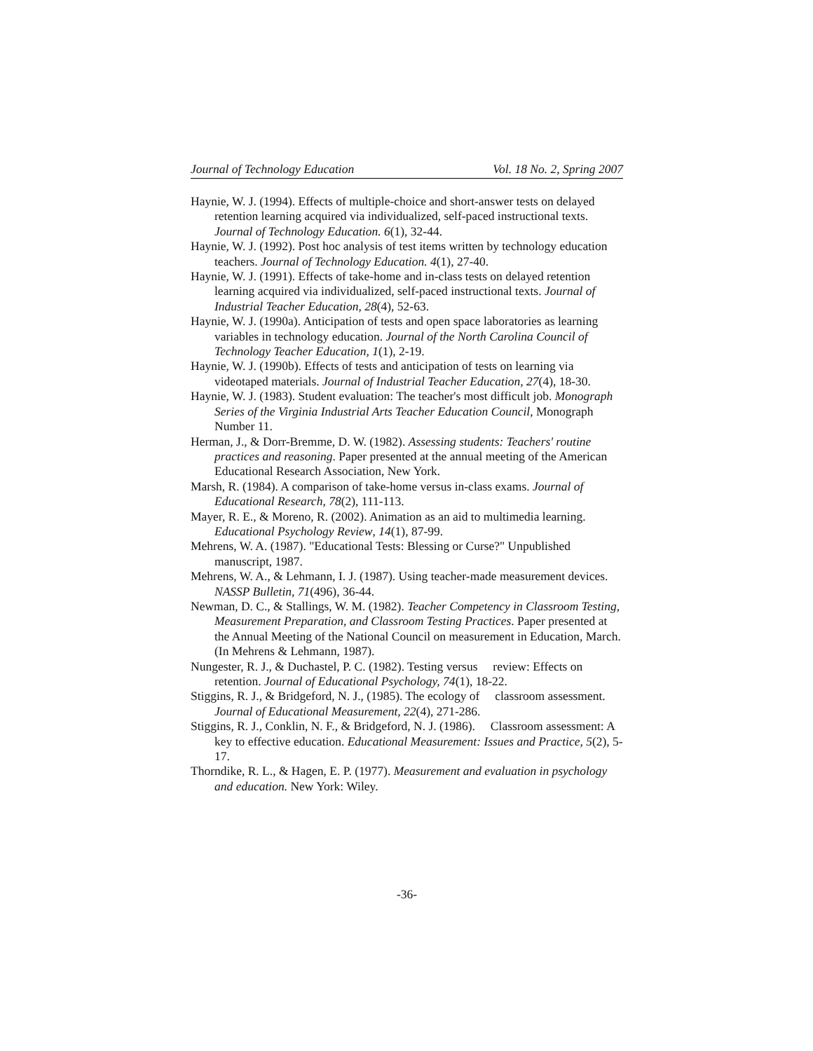Journal of Technology Education Vol. 18 No. 2, Spring 2007
Haynie, W. J. (1994). Effects of multiple-choice and short-answer tests on delayed retention learning acquired via individualized, self-paced instructional texts. Journal of Technology Education. 6(1), 32-44.
Haynie, W. J. (1992). Post hoc analysis of test items written by technology education teachers. Journal of Technology Education. 4(1), 27-40.
Haynie, W. J. (1991). Effects of take-home and in-class tests on delayed retention learning acquired via individualized, self-paced instructional texts. Journal of Industrial Teacher Education, 28(4), 52-63.
Haynie, W. J. (1990a). Anticipation of tests and open space laboratories as learning variables in technology education. Journal of the North Carolina Council of Technology Teacher Education, 1(1), 2-19.
Haynie, W. J. (1990b). Effects of tests and anticipation of tests on learning via videotaped materials. Journal of Industrial Teacher Education, 27(4), 18-30.
Haynie, W. J. (1983). Student evaluation: The teacher's most difficult job. Monograph Series of the Virginia Industrial Arts Teacher Education Council, Monograph Number 11.
Herman, J., & Dorr-Bremme, D. W. (1982). Assessing students: Teachers' routine practices and reasoning. Paper presented at the annual meeting of the American Educational Research Association, New York.
Marsh, R. (1984). A comparison of take-home versus in-class exams. Journal of Educational Research, 78(2), 111-113.
Mayer, R. E., & Moreno, R. (2002). Animation as an aid to multimedia learning. Educational Psychology Review, 14(1), 87-99.
Mehrens, W. A. (1987). "Educational Tests: Blessing or Curse?" Unpublished manuscript, 1987.
Mehrens, W. A., & Lehmann, I. J. (1987). Using teacher-made measurement devices. NASSP Bulletin, 71(496), 36-44.
Newman, D. C., & Stallings, W. M. (1982). Teacher Competency in Classroom Testing, Measurement Preparation, and Classroom Testing Practices. Paper presented at the Annual Meeting of the National Council on measurement in Education, March. (In Mehrens & Lehmann, 1987).
Nungester, R. J., & Duchastel, P. C. (1982). Testing versus review: Effects on retention. Journal of Educational Psychology, 74(1), 18-22.
Stiggins, R. J., & Bridgeford, N. J., (1985). The ecology of classroom assessment. Journal of Educational Measurement, 22(4), 271-286.
Stiggins, R. J., Conklin, N. F., & Bridgeford, N. J. (1986). Classroom assessment: A key to effective education. Educational Measurement: Issues and Practice, 5(2), 5-17.
Thorndike, R. L., & Hagen, E. P. (1977). Measurement and evaluation in psychology and education. New York: Wiley.
-36-